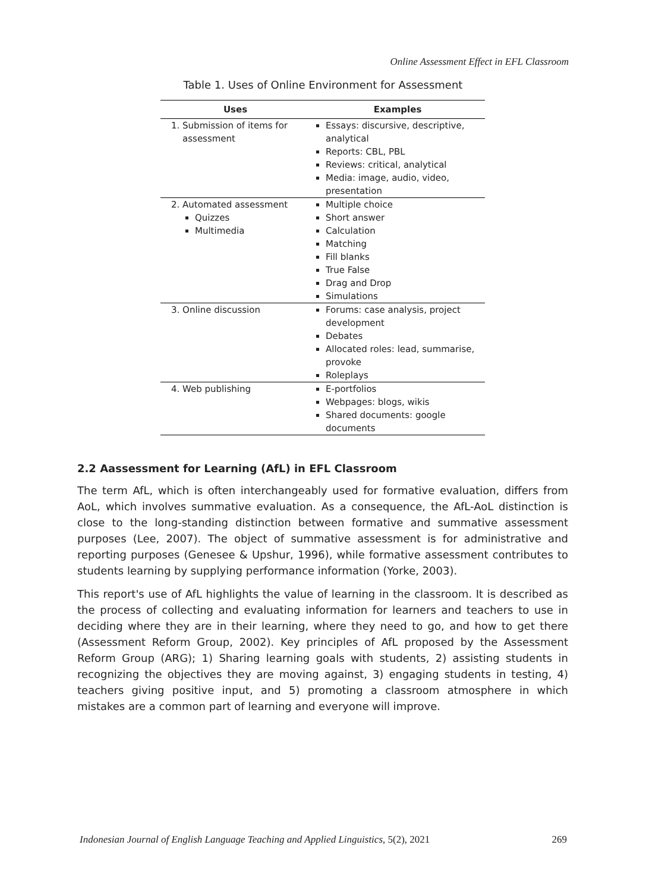Online Assessment Effect in EFL Classroom
Table 1. Uses of Online Environment for Assessment
| Uses | Examples |
| --- | --- |
| 1. Submission of items for assessment | Essays: discursive, descriptive, analytical Reports: CBL, PBL Reviews: critical, analytical Media: image, audio, video, presentation |
| 2. Automated assessment Quizzes Multimedia | Multiple choice Short answer Calculation Matching Fill blanks True False Drag and Drop Simulations |
| 3. Online discussion | Forums: case analysis, project development Debates Allocated roles: lead, summarise, provoke Roleplays |
| 4. Web publishing | E-portfolios Webpages: blogs, wikis Shared documents: google documents |
2.2 Aassessment for Learning (AfL) in EFL Classroom
The term AfL, which is often interchangeably used for formative evaluation, differs from AoL, which involves summative evaluation. As a consequence, the AfL-AoL distinction is close to the long-standing distinction between formative and summative assessment purposes (Lee, 2007). The object of summative assessment is for administrative and reporting purposes (Genesee & Upshur, 1996), while formative assessment contributes to students learning by supplying performance information (Yorke, 2003).
This report's use of AfL highlights the value of learning in the classroom. It is described as the process of collecting and evaluating information for learners and teachers to use in deciding where they are in their learning, where they need to go, and how to get there (Assessment Reform Group, 2002). Key principles of AfL proposed by the Assessment Reform Group (ARG); 1) Sharing learning goals with students, 2) assisting students in recognizing the objectives they are moving against, 3) engaging students in testing, 4) teachers giving positive input, and 5) promoting a classroom atmosphere in which mistakes are a common part of learning and everyone will improve.
Indonesian Journal of English Language Teaching and Applied Linguistics, 5(2), 2021 269